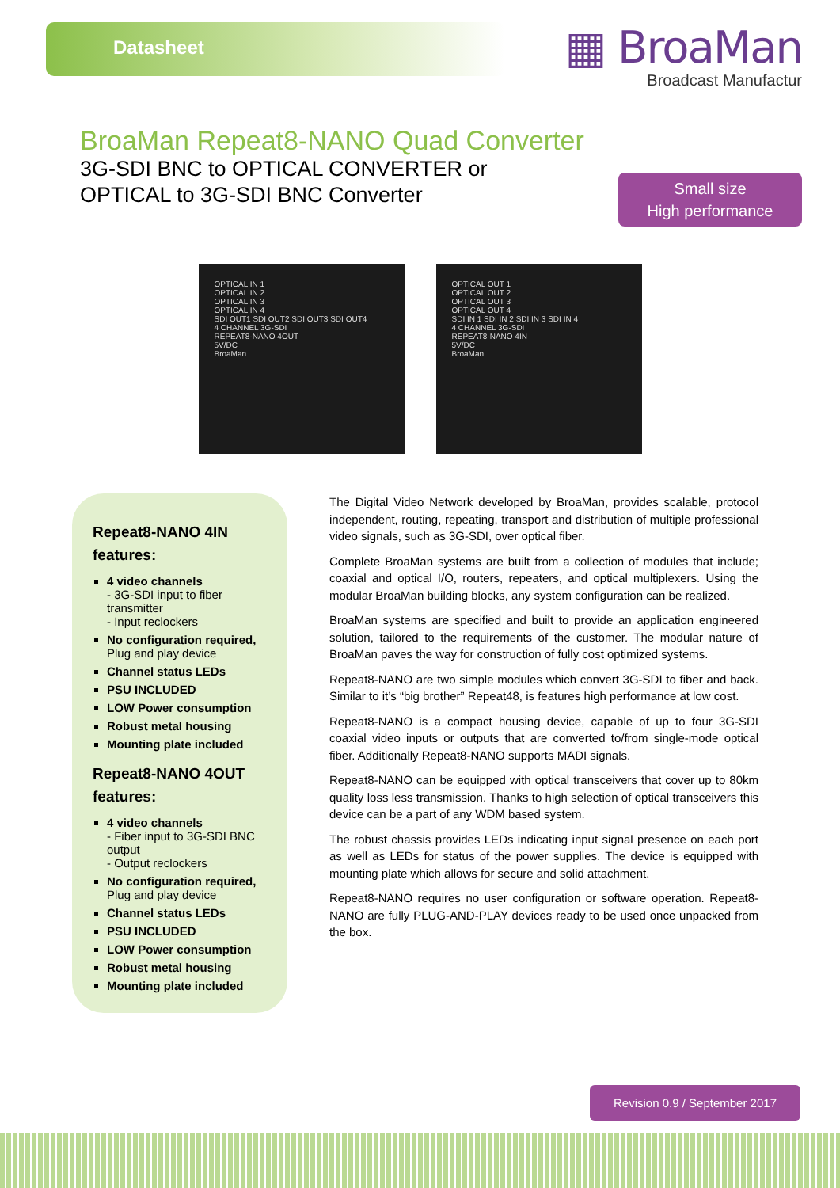Datasheet
▦ BroaMan
Broadcast Manufactur
BroaMan Repeat8-NANO Quad Converter
3G-SDI BNC to OPTICAL CONVERTER or
OPTICAL to 3G-SDI BNC Converter
Small size
High performance
OPTICAL IN 1
OPTICAL IN 2
OPTICAL IN 3
OPTICAL IN 4
SDI OUT1 SDI OUT2 SDI OUT3 SDI OUT4
4 CHANNEL 3G-SDI
REPEAT8-NANO 4OUT
5V/DC
BroaMan
OPTICAL OUT 1
OPTICAL OUT 2
OPTICAL OUT 3
OPTICAL OUT 4
SDI IN 1 SDI IN 2 SDI IN 3 SDI IN 4
4 CHANNEL 3G-SDI
REPEAT8-NANO 4IN
5V/DC
BroaMan
Repeat8-NANO 4IN features:
4 video channels
- 3G-SDI input to fiber transmitter
- Input reclockers
No configuration required,
Plug and play device
Channel status LEDs
PSU INCLUDED
LOW Power consumption
Robust metal housing
Mounting plate included
Repeat8-NANO 4OUT features:
4 video channels
- Fiber input to 3G-SDI BNC output
- Output reclockers
No configuration required,
Plug and play device
Channel status LEDs
PSU INCLUDED
LOW Power consumption
Robust metal housing
Mounting plate included
The Digital Video Network developed by BroaMan, provides scalable, protocol independent, routing, repeating, transport and distribution of multiple professional video signals, such as 3G-SDI, over optical fiber.
Complete BroaMan systems are built from a collection of modules that include; coaxial and optical I/O, routers, repeaters, and optical multiplexers. Using the modular BroaMan building blocks, any system configuration can be realized.
BroaMan systems are specified and built to provide an application engineered solution, tailored to the requirements of the customer. The modular nature of BroaMan paves the way for construction of fully cost optimized systems.
Repeat8-NANO are two simple modules which convert 3G-SDI to fiber and back. Similar to it’s “big brother” Repeat48, is features high performance at low cost.
Repeat8-NANO is a compact housing device, capable of up to four 3G-SDI coaxial video inputs or outputs that are converted to/from single-mode optical fiber. Additionally Repeat8-NANO supports MADI signals.
Repeat8-NANO can be equipped with optical transceivers that cover up to 80km quality loss less transmission. Thanks to high selection of optical transceivers this device can be a part of any WDM based system.
The robust chassis provides LEDs indicating input signal presence on each port as well as LEDs for status of the power supplies. The device is equipped with mounting plate which allows for secure and solid attachment.
Repeat8-NANO requires no user configuration or software operation. Repeat8-NANO are fully PLUG-AND-PLAY devices ready to be used once unpacked from the box.
Revision 0.9 / September 2017